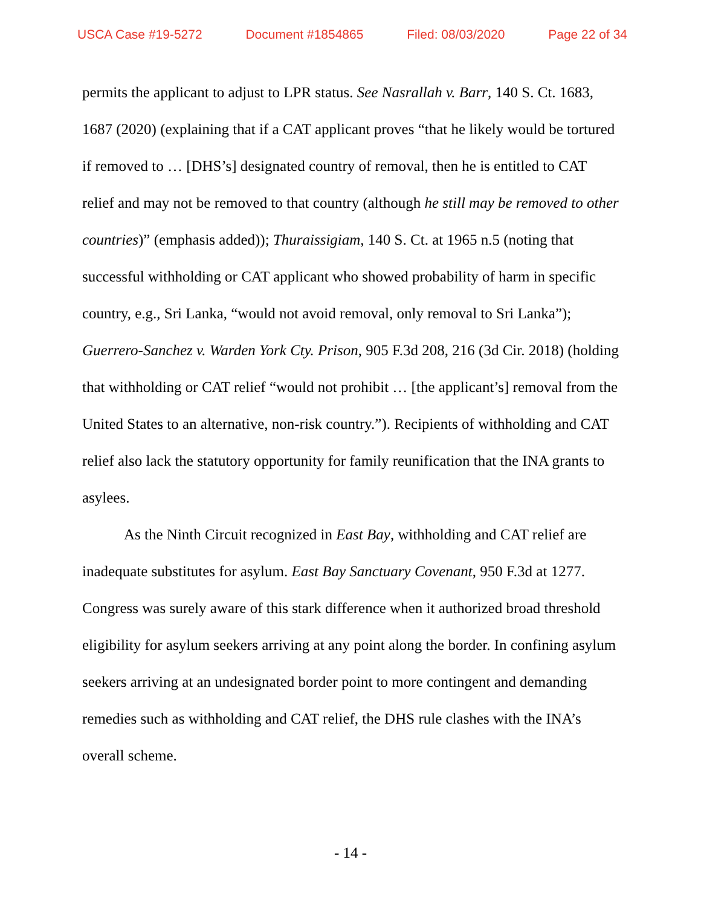USCA Case #19-5272 Document #1854865 Filed: 08/03/2020 Page 22 of 34
permits the applicant to adjust to LPR status. See Nasrallah v. Barr, 140 S. Ct. 1683, 1687 (2020) (explaining that if a CAT applicant proves “that he likely would be tortured if removed to … [DHS’s] designated country of removal, then he is entitled to CAT relief and may not be removed to that country (although he still may be removed to other countries)” (emphasis added)); Thuraissigiam, 140 S. Ct. at 1965 n.5 (noting that successful withholding or CAT applicant who showed probability of harm in specific country, e.g., Sri Lanka, “would not avoid removal, only removal to Sri Lanka”); Guerrero-Sanchez v. Warden York Cty. Prison, 905 F.3d 208, 216 (3d Cir. 2018) (holding that withholding or CAT relief “would not prohibit … [the applicant’s] removal from the United States to an alternative, non-risk country.”). Recipients of withholding and CAT relief also lack the statutory opportunity for family reunification that the INA grants to asylees.
As the Ninth Circuit recognized in East Bay, withholding and CAT relief are inadequate substitutes for asylum. East Bay Sanctuary Covenant, 950 F.3d at 1277. Congress was surely aware of this stark difference when it authorized broad threshold eligibility for asylum seekers arriving at any point along the border. In confining asylum seekers arriving at an undesignated border point to more contingent and demanding remedies such as withholding and CAT relief, the DHS rule clashes with the INA’s overall scheme.
- 14 -